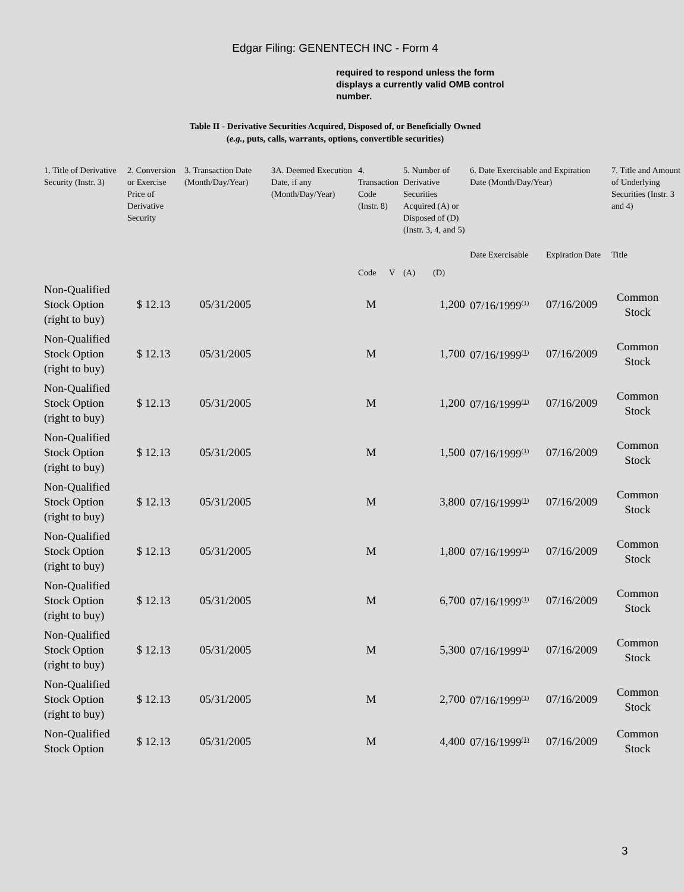Edgar Filing: GENENTECH INC - Form 4
required to respond unless the form displays a currently valid OMB control number.
Table II - Derivative Securities Acquired, Disposed of, or Beneficially Owned
(e.g., puts, calls, warrants, options, convertible securities)
| 1. Title of Derivative Security (Instr. 3) | 2. Conversion or Exercise Price of Derivative Security | 3. Transaction Date (Month/Day/Year) | 3A. Deemed Execution Date, if any (Month/Day/Year) | 4. Transaction Code (Instr. 8) | | 5. Number of Derivative Securities Acquired (A) or Disposed of (D) (Instr. 3, 4, and 5) | | 6. Date Exercisable and Expiration Date (Month/Day/Year) | | 7. Title and Amount of Underlying Securities (Instr. 3 and 4) | |
| --- | --- | --- | --- | --- | --- | --- | --- | --- | --- | --- | --- |
| | | | | Code | V | (A) | (D) | Date Exercisable | Expiration Date | Title | |
| Non-Qualified Stock Option (right to buy) | $ 12.13 | 05/31/2005 | | M | | | 1,200 | 07/16/1999<sup>(1)</sup> | 07/16/2009 | Common Stock | |
| Non-Qualified Stock Option (right to buy) | $ 12.13 | 05/31/2005 | | M | | | 1,700 | 07/16/1999<sup>(1)</sup> | 07/16/2009 | Common Stock | |
| Non-Qualified Stock Option (right to buy) | $ 12.13 | 05/31/2005 | | M | | | 1,200 | 07/16/1999<sup>(1)</sup> | 07/16/2009 | Common Stock | |
| Non-Qualified Stock Option (right to buy) | $ 12.13 | 05/31/2005 | | M | | | 1,500 | 07/16/1999<sup>(1)</sup> | 07/16/2009 | Common Stock | |
| Non-Qualified Stock Option (right to buy) | $ 12.13 | 05/31/2005 | | M | | | 3,800 | 07/16/1999<sup>(1)</sup> | 07/16/2009 | Common Stock | |
| Non-Qualified Stock Option (right to buy) | $ 12.13 | 05/31/2005 | | M | | | 1,800 | 07/16/1999<sup>(1)</sup> | 07/16/2009 | Common Stock | |
| Non-Qualified Stock Option (right to buy) | $ 12.13 | 05/31/2005 | | M | | | 6,700 | 07/16/1999<sup>(1)</sup> | 07/16/2009 | Common Stock | |
| Non-Qualified Stock Option (right to buy) | $ 12.13 | 05/31/2005 | | M | | | 5,300 | 07/16/1999<sup>(1)</sup> | 07/16/2009 | Common Stock | |
| Non-Qualified Stock Option (right to buy) | $ 12.13 | 05/31/2005 | | M | | | 2,700 | 07/16/1999<sup>(1)</sup> | 07/16/2009 | Common Stock | |
| Non-Qualified Stock Option | $ 12.13 | 05/31/2005 | | M | | | 4,400 | 07/16/1999<sup>(1)</sup> | 07/16/2009 | Common Stock | |
3